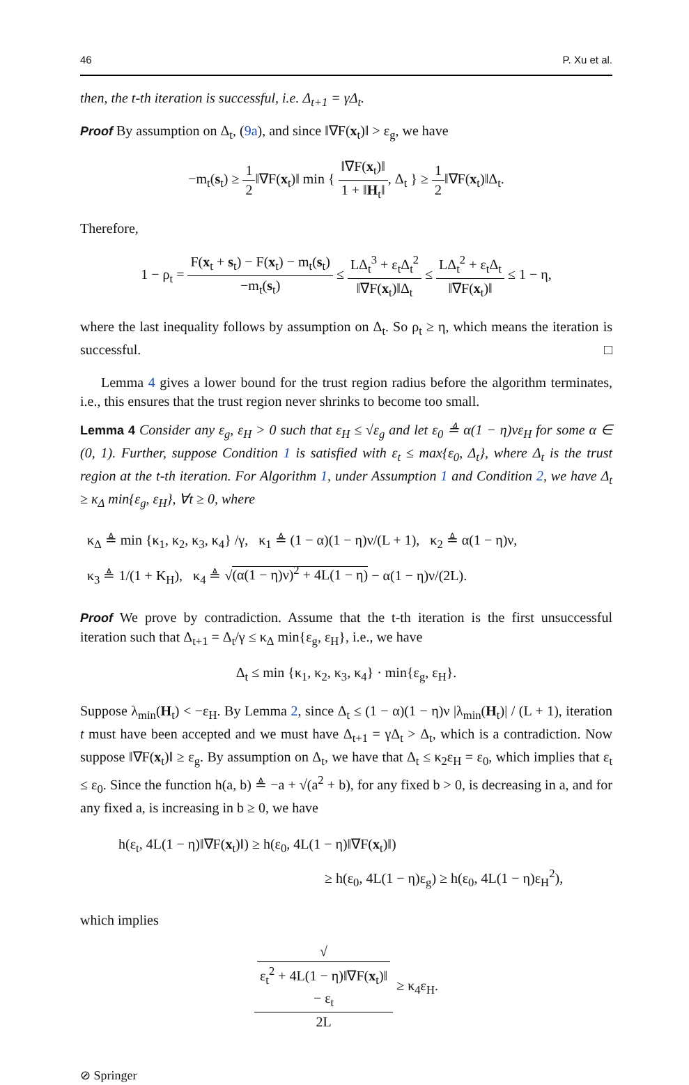46 P. Xu et al.
then, the t-th iteration is successful, i.e. Δ<sub>t+1</sub> = γΔ<sub>t</sub>.
Proof By assumption on Δ<sub>t</sub>, (9a), and since ‖∇F(x<sub>t</sub>)‖ > ε<sub>g</sub>, we have
−m<sub>t</sub>(s<sub>t</sub>) ≥ 1 2‖∇F(x<sub>t</sub>)‖ min { ‖∇F(x<sub>t</sub>)‖ 1 + ‖H<sub>t</sub>‖, Δ<sub>t</sub> } ≥ 1 2‖∇F(x<sub>t</sub>)‖Δ<sub>t</sub>.
Therefore,
1 − ρ<sub>t</sub> = F(x<sub>t</sub> + s<sub>t</sub>) − F(x<sub>t</sub>) − m<sub>t</sub>(s<sub>t</sub>) −m<sub>t</sub>(s<sub>t</sub>) ≤ LΔ<sub>t</sub><sup>3</sup> + ε<sub>t</sub>Δ<sub>t</sub><sup>2</sup> ‖∇F(x<sub>t</sub>)‖Δ<sub>t</sub> ≤ LΔ<sub>t</sub><sup>2</sup> + ε<sub>t</sub>Δ<sub>t</sub> ‖∇F(x<sub>t</sub>)‖ ≤ 1 − η,
where the last inequality follows by assumption on Δ<sub>t</sub>. So ρ<sub>t</sub> ≥ η, which means the iteration is successful. □
Lemma 4 gives a lower bound for the trust region radius before the algorithm terminates, i.e., this ensures that the trust region never shrinks to become too small.
Lemma 4 Consider any ε<sub>g</sub>, ε<sub>H</sub> > 0 such that ε<sub>H</sub> ≤ √ε<sub>g</sub> and let ε<sub>0</sub> ≜ α(1 − η)νε<sub>H</sub> for some α ∈ (0, 1). Further, suppose Condition 1 is satisfied with ε<sub>t</sub> ≤ max{ε<sub>0</sub>, Δ<sub>t</sub>}, where Δ<sub>t</sub> is the trust region at the t-th iteration. For Algorithm 1, under Assumption 1 and Condition 2, we have Δ<sub>t</sub> ≥ κ<sub>Δ</sub> min{ε<sub>g</sub>, ε<sub>H</sub>}, ∀t ≥ 0, where
κ<sub>Δ</sub> ≜ min {κ<sub>1</sub>, κ<sub>2</sub>, κ<sub>3</sub>, κ<sub>4</sub>} /γ, κ<sub>1</sub> ≜ (1 − α)(1 − η)ν/(L + 1), κ<sub>2</sub> ≜ α(1 − η)ν,
κ<sub>3</sub> ≜ 1/(1 + K<sub>H</sub>), κ<sub>4</sub> ≜ √(α(1 − η)ν)<sup>2</sup> + 4L(1 − η) − α(1 − η)ν/(2L).
Proof We prove by contradiction. Assume that the t-th iteration is the first unsuccessful iteration such that Δ<sub>t+1</sub> = Δ<sub>t</sub>/γ ≤ κ<sub>Δ</sub> min{ε<sub>g</sub>, ε<sub>H</sub>}, i.e., we have
Δ<sub>t</sub> ≤ min {κ<sub>1</sub>, κ<sub>2</sub>, κ<sub>3</sub>, κ<sub>4</sub>} · min{ε<sub>g</sub>, ε<sub>H</sub>}.
Suppose λ<sub>min</sub>(H<sub>t</sub>) < −ε<sub>H</sub>. By Lemma 2, since Δ<sub>t</sub> ≤ (1 − α)(1 − η)ν |λ<sub>min</sub>(H<sub>t</sub>)| / (L + 1), iteration t must have been accepted and we must have Δ<sub>t+1</sub> = γΔ<sub>t</sub> > Δ<sub>t</sub>, which is a contradiction. Now suppose ‖∇F(x<sub>t</sub>)‖ ≥ ε<sub>g</sub>. By assumption on Δ<sub>t</sub>, we have that Δ<sub>t</sub> ≤ κ<sub>2</sub>ε<sub>H</sub> = ε<sub>0</sub>, which implies that ε<sub>t</sub> ≤ ε<sub>0</sub>. Since the function h(a, b) ≜ −a + √(a<sup>2</sup> + b), for any fixed b > 0, is decreasing in a, and for any fixed a, is increasing in b ≥ 0, we have
h(ε<sub>t</sub>, 4L(1 − η)‖∇F(x<sub>t</sub>)‖) ≥ h(ε<sub>0</sub>, 4L(1 − η)‖∇F(x<sub>t</sub>)‖)
≥ h(ε<sub>0</sub>, 4L(1 − η)ε<sub>g</sub>) ≥ h(ε<sub>0</sub>, 4L(1 − η)ε<sub>H</sub><sup>2</sup>),
which implies
√
ε<sub>t</sub><sup>2</sup> + 4L(1 − η)‖∇F(x<sub>t</sub>)‖
− ε<sub>t</sub> 2L ≥ κ<sub>4</sub>ε<sub>H</sub>.
⊘ Springer